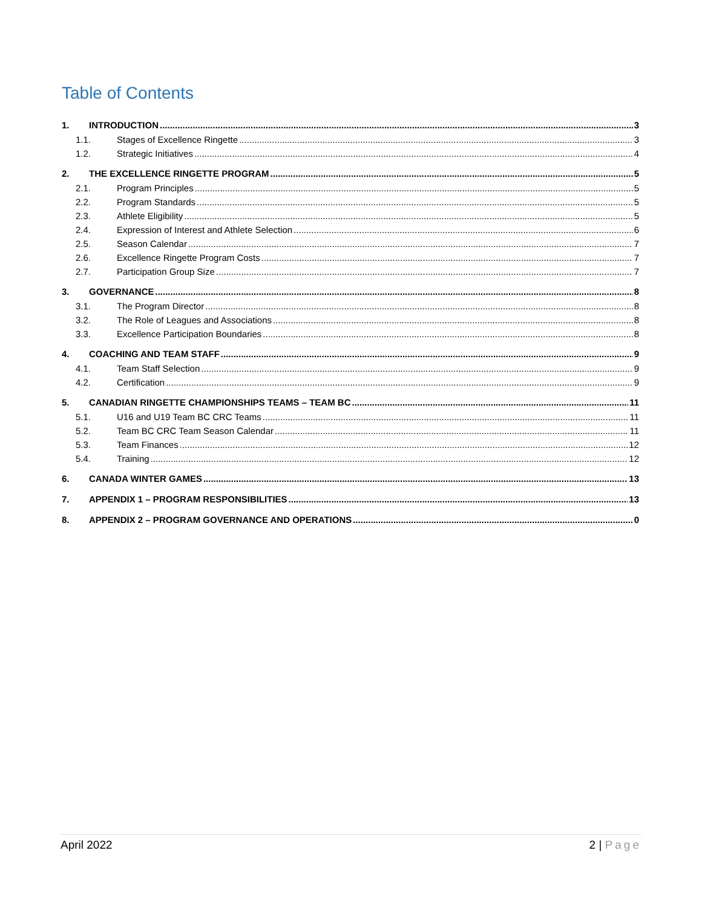Table of Contents
1. INTRODUCTION 3
1.1. Stages of Excellence Ringette 3
1.2. Strategic Initiatives 4
2. THE EXCELLENCE RINGETTE PROGRAM 5
2.1. Program Principles 5
2.2. Program Standards 5
2.3. Athlete Eligibility 5
2.4. Expression of Interest and Athlete Selection 6
2.5. Season Calendar 7
2.6. Excellence Ringette Program Costs 7
2.7. Participation Group Size 7
3. GOVERNANCE 8
3.1. The Program Director 8
3.2. The Role of Leagues and Associations 8
3.3. Excellence Participation Boundaries 8
4. COACHING AND TEAM STAFF 9
4.1. Team Staff Selection 9
4.2. Certification 9
5. CANADIAN RINGETTE CHAMPIONSHIPS TEAMS – TEAM BC 11
5.1. U16 and U19 Team BC CRC Teams 11
5.2. Team BC CRC Team Season Calendar 11
5.3. Team Finances 12
5.4. Training 12
6. CANADA WINTER GAMES 13
7. APPENDIX 1 – PROGRAM RESPONSIBILITIES 13
8. APPENDIX 2 – PROGRAM GOVERNANCE AND OPERATIONS 0
April 2022 2 | Page